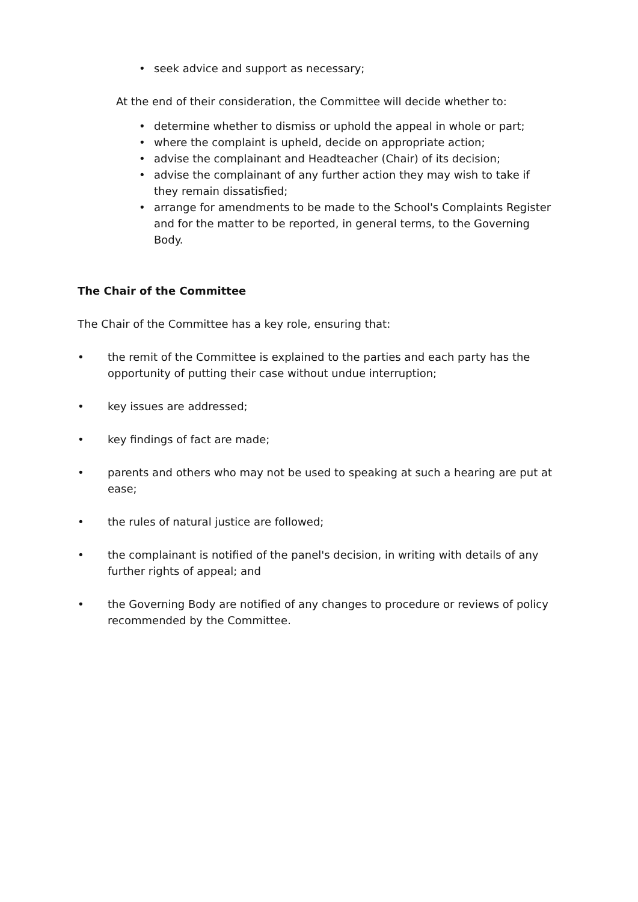• seek advice and support as necessary;
At the end of their consideration, the Committee will decide whether to:
• determine whether to dismiss or uphold the appeal in whole or part;
• where the complaint is upheld, decide on appropriate action;
• advise the complainant and Headteacher (Chair) of its decision;
• advise the complainant of any further action they may wish to take if they remain dissatisfied;
• arrange for amendments to be made to the School's Complaints Register and for the matter to be reported, in general terms, to the Governing Body.
The Chair of the Committee
The Chair of the Committee has a key role, ensuring that:
• the remit of the Committee is explained to the parties and each party has the opportunity of putting their case without undue interruption;
• key issues are addressed;
• key findings of fact are made;
• parents and others who may not be used to speaking at such a hearing are put at ease;
• the rules of natural justice are followed;
• the complainant is notified of the panel's decision, in writing with details of any further rights of appeal; and
• the Governing Body are notified of any changes to procedure or reviews of policy recommended by the Committee.